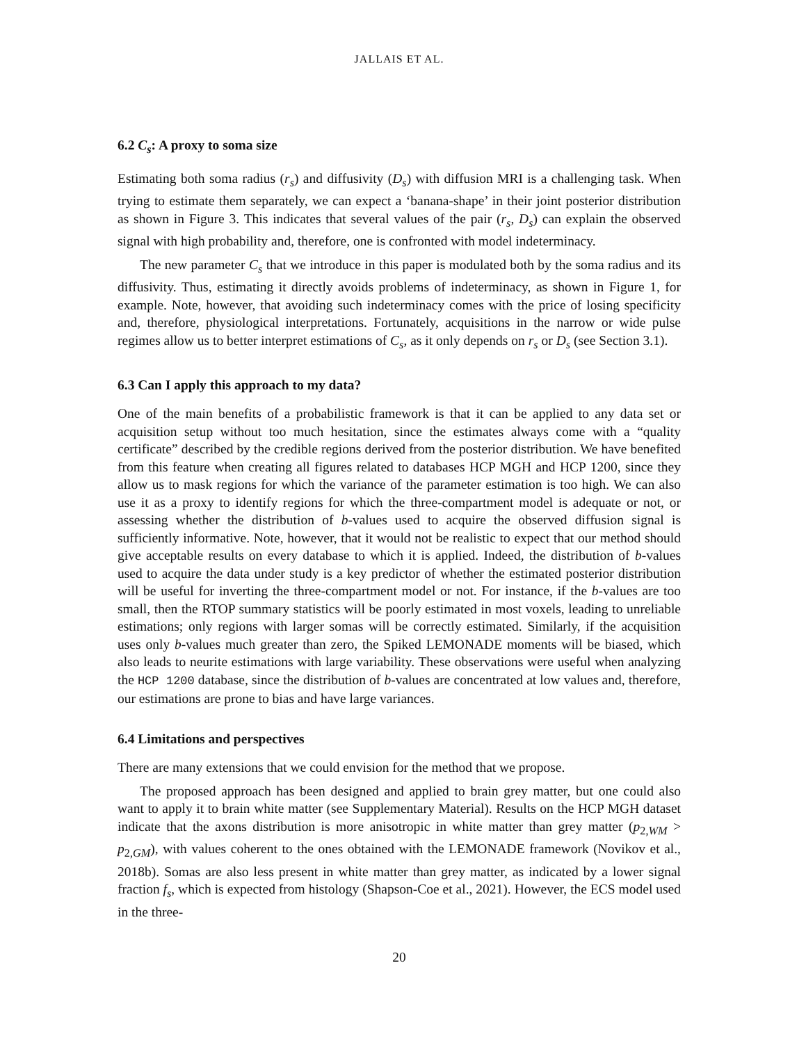JALLAIS ET AL.
6.2 C<sub>s</sub>: A proxy to soma size
Estimating both soma radius (r<sub>s</sub>) and diffusivity (D<sub>s</sub>) with diffusion MRI is a challenging task. When trying to estimate them separately, we can expect a ‘banana-shape’ in their joint posterior distribution as shown in Figure 3. This indicates that several values of the pair (r<sub>s</sub>, D<sub>s</sub>) can explain the observed signal with high probability and, therefore, one is confronted with model indeterminacy.
The new parameter C<sub>s</sub> that we introduce in this paper is modulated both by the soma radius and its diffusivity. Thus, estimating it directly avoids problems of indeterminacy, as shown in Figure 1, for example. Note, however, that avoiding such indeterminacy comes with the price of losing specificity and, therefore, physiological interpretations. Fortunately, acquisitions in the narrow or wide pulse regimes allow us to better interpret estimations of C<sub>s</sub>, as it only depends on r<sub>s</sub> or D<sub>s</sub> (see Section 3.1).
6.3 Can I apply this approach to my data?
One of the main benefits of a probabilistic framework is that it can be applied to any data set or acquisition setup without too much hesitation, since the estimates always come with a “quality certificate” described by the credible regions derived from the posterior distribution. We have benefited from this feature when creating all figures related to databases HCP MGH and HCP 1200, since they allow us to mask regions for which the variance of the parameter estimation is too high. We can also use it as a proxy to identify regions for which the three-compartment model is adequate or not, or assessing whether the distribution of b-values used to acquire the observed diffusion signal is sufficiently informative. Note, however, that it would not be realistic to expect that our method should give acceptable results on every database to which it is applied. Indeed, the distribution of b-values used to acquire the data under study is a key predictor of whether the estimated posterior distribution will be useful for inverting the three-compartment model or not. For instance, if the b-values are too small, then the RTOP summary statistics will be poorly estimated in most voxels, leading to unreliable estimations; only regions with larger somas will be correctly estimated. Similarly, if the acquisition uses only b-values much greater than zero, the Spiked LEMONADE moments will be biased, which also leads to neurite estimations with large variability. These observations were useful when analyzing the HCP 1200 database, since the distribution of b-values are concentrated at low values and, therefore, our estimations are prone to bias and have large variances.
6.4 Limitations and perspectives
There are many extensions that we could envision for the method that we propose.
The proposed approach has been designed and applied to brain grey matter, but one could also want to apply it to brain white matter (see Supplementary Material). Results on the HCP MGH dataset indicate that the axons distribution is more anisotropic in white matter than grey matter (p<sub>2,WM</sub> > p<sub>2,GM</sub>), with values coherent to the ones obtained with the LEMONADE framework (Novikov et al., 2018b). Somas are also less present in white matter than grey matter, as indicated by a lower signal fraction f<sub>s</sub>, which is expected from histology (Shapson-Coe et al., 2021). However, the ECS model used in the three-
20